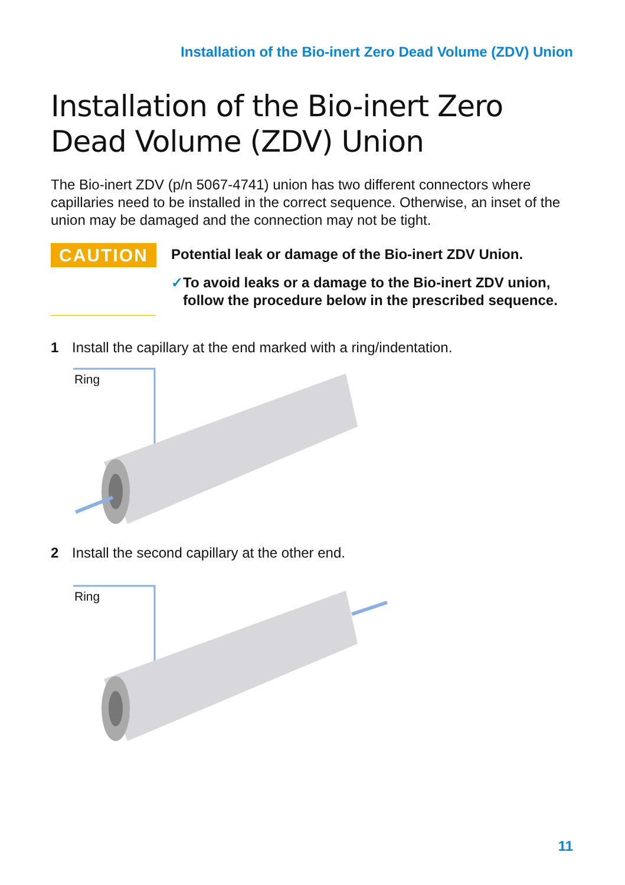Installation of the Bio-inert Zero Dead Volume (ZDV) Union
Installation of the Bio-inert Zero Dead Volume (ZDV) Union
The Bio-inert ZDV (p/n 5067-4741) union has two different connectors where capillaries need to be installed in the correct sequence. Otherwise, an inset of the union may be damaged and the connection may not be tight.
CAUTION
Potential leak or damage of the Bio-inert ZDV Union.
✓ To avoid leaks or a damage to the Bio-inert ZDV union, follow the procedure below in the prescribed sequence.
1 Install the capillary at the end marked with a ring/indentation.
Ring
2 Install the second capillary at the other end.
Ring
11